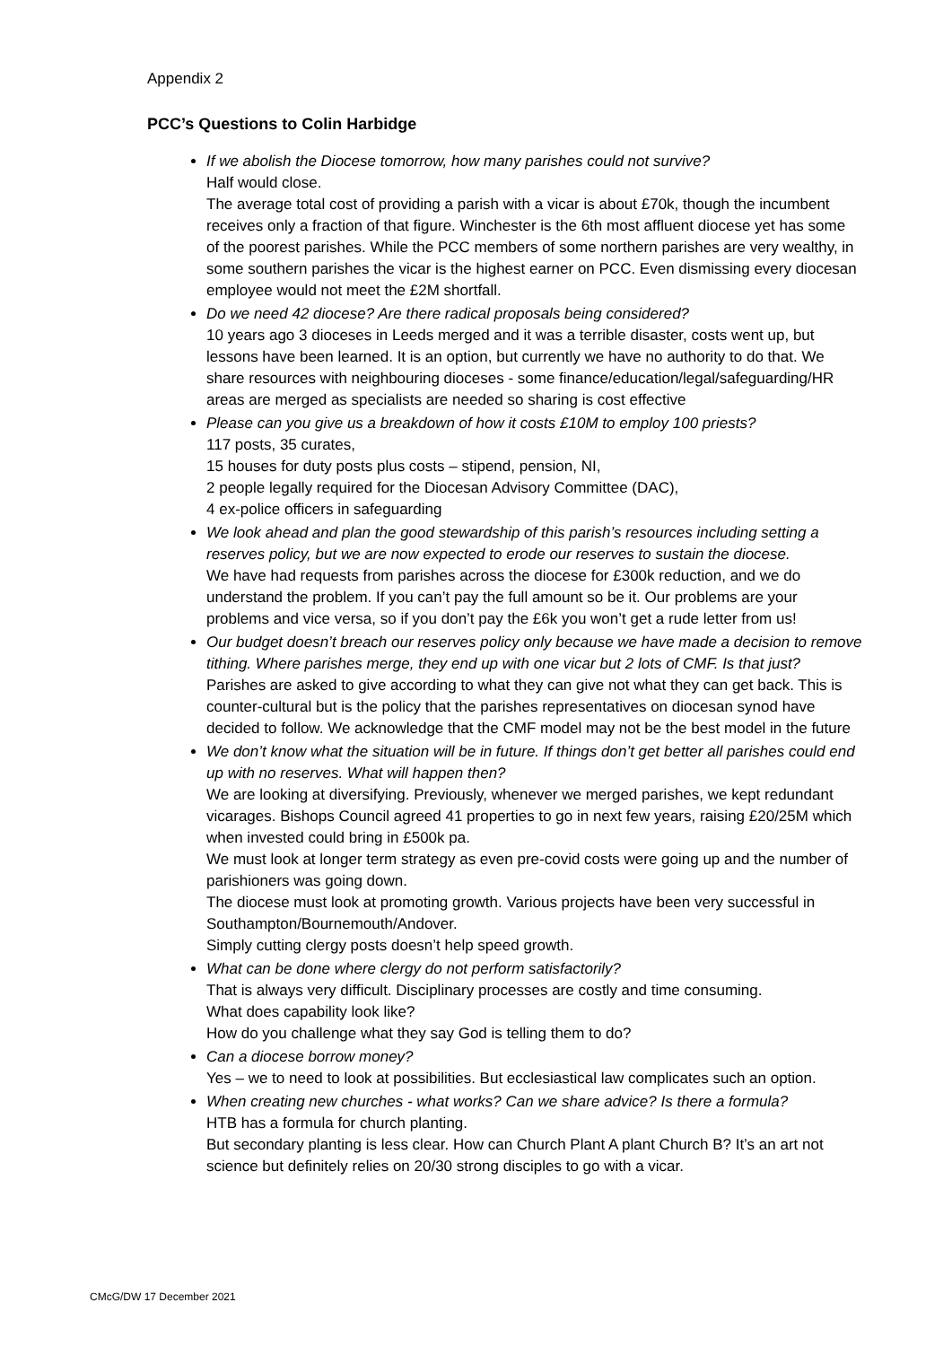Appendix 2
PCC’s Questions to Colin Harbidge
If we abolish the Diocese tomorrow, how many parishes could not survive?
Half would close.
The average total cost of providing a parish with a vicar is about £70k, though the incumbent receives only a fraction of that figure. Winchester is the 6th most affluent diocese yet has some of the poorest parishes. While the PCC members of some northern parishes are very wealthy, in some southern parishes the vicar is the highest earner on PCC. Even dismissing every diocesan employee would not meet the £2M shortfall.
Do we need 42 diocese? Are there radical proposals being considered?
10 years ago 3 dioceses in Leeds merged and it was a terrible disaster, costs went up, but lessons have been learned. It is an option, but currently we have no authority to do that. We share resources with neighbouring dioceses - some finance/education/legal/safeguarding/HR areas are merged as specialists are needed so sharing is cost effective
Please can you give us a breakdown of how it costs £10M to employ 100 priests?
117 posts, 35 curates,
15 houses for duty posts plus costs – stipend, pension, NI,
2 people legally required for the Diocesan Advisory Committee (DAC),
4 ex-police officers in safeguarding
We look ahead and plan the good stewardship of this parish’s resources including setting a reserves policy, but we are now expected to erode our reserves to sustain the diocese.
We have had requests from parishes across the diocese for £300k reduction, and we do understand the problem. If you can’t pay the full amount so be it. Our problems are your problems and vice versa, so if you don’t pay the £6k you won’t get a rude letter from us!
Our budget doesn’t breach our reserves policy only because we have made a decision to remove tithing. Where parishes merge, they end up with one vicar but 2 lots of CMF. Is that just?
Parishes are asked to give according to what they can give not what they can get back. This is counter-cultural but is the policy that the parishes representatives on diocesan synod have decided to follow. We acknowledge that the CMF model may not be the best model in the future
We don’t know what the situation will be in future. If things don’t get better all parishes could end up with no reserves. What will happen then?
We are looking at diversifying. Previously, whenever we merged parishes, we kept redundant vicarages. Bishops Council agreed 41 properties to go in next few years, raising £20/25M which when invested could bring in £500k pa.
We must look at longer term strategy as even pre-covid costs were going up and the number of parishioners was going down.
The diocese must look at promoting growth. Various projects have been very successful in Southampton/Bournemouth/Andover.
Simply cutting clergy posts doesn’t help speed growth.
What can be done where clergy do not perform satisfactorily?
That is always very difficult. Disciplinary processes are costly and time consuming.
What does capability look like?
How do you challenge what they say God is telling them to do?
Can a diocese borrow money?
Yes – we to need to look at possibilities. But ecclesiastical law complicates such an option.
When creating new churches - what works? Can we share advice? Is there a formula?
HTB has a formula for church planting.
But secondary planting is less clear. How can Church Plant A plant Church B? It’s an art not science but definitely relies on 20/30 strong disciples to go with a vicar.
CMcG/DW 17 December 2021